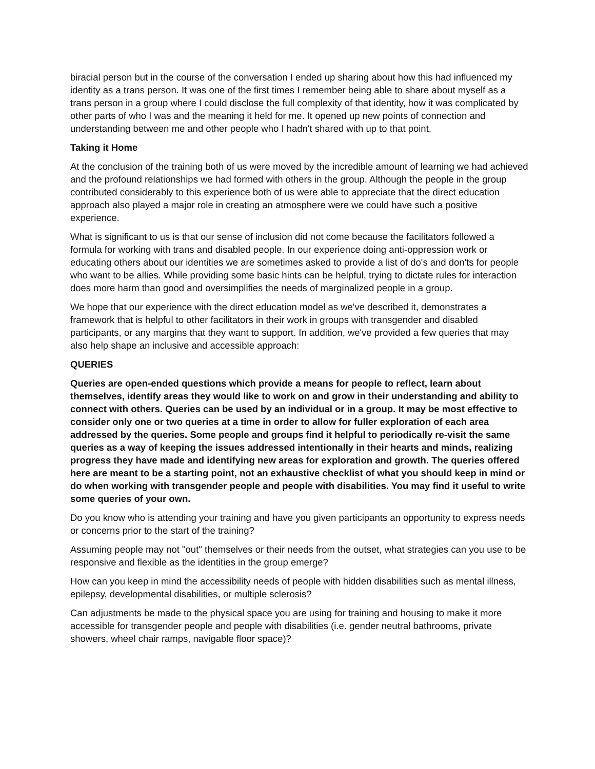biracial person but in the course of the conversation I ended up sharing about how this had influenced my identity as a trans person. It was one of the first times I remember being able to share about myself as a trans person in a group where I could disclose the full complexity of that identity, how it was complicated by other parts of who I was and the meaning it held for me. It opened up new points of connection and understanding between me and other people who I hadn't shared with up to that point.
Taking it Home
At the conclusion of the training both of us were moved by the incredible amount of learning we had achieved and the profound relationships we had formed with others in the group. Although the people in the group contributed considerably to this experience both of us were able to appreciate that the direct education approach also played a major role in creating an atmosphere were we could have such a positive experience.
What is significant to us is that our sense of inclusion did not come because the facilitators followed a formula for working with trans and disabled people. In our experience doing anti-oppression work or educating others about our identities we are sometimes asked to provide a list of do's and don'ts for people who want to be allies. While providing some basic hints can be helpful, trying to dictate rules for interaction does more harm than good and oversimplifies the needs of marginalized people in a group.
We hope that our experience with the direct education model as we've described it, demonstrates a framework that is helpful to other facilitators in their work in groups with transgender and disabled participants, or any margins that they want to support. In addition, we've provided a few queries that may also help shape an inclusive and accessible approach:
QUERIES
Queries are open-ended questions which provide a means for people to reflect, learn about themselves, identify areas they would like to work on and grow in their understanding and ability to connect with others. Queries can be used by an individual or in a group. It may be most effective to consider only one or two queries at a time in order to allow for fuller exploration of each area addressed by the queries. Some people and groups find it helpful to periodically re-visit the same queries as a way of keeping the issues addressed intentionally in their hearts and minds, realizing progress they have made and identifying new areas for exploration and growth. The queries offered here are meant to be a starting point, not an exhaustive checklist of what you should keep in mind or do when working with transgender people and people with disabilities. You may find it useful to write some queries of your own.
Do you know who is attending your training and have you given participants an opportunity to express needs or concerns prior to the start of the training?
Assuming people may not "out" themselves or their needs from the outset, what strategies can you use to be responsive and flexible as the identities in the group emerge?
How can you keep in mind the accessibility needs of people with hidden disabilities such as mental illness, epilepsy, developmental disabilities, or multiple sclerosis?
Can adjustments be made to the physical space you are using for training and housing to make it more accessible for transgender people and people with disabilities (i.e. gender neutral bathrooms, private showers, wheel chair ramps, navigable floor space)?